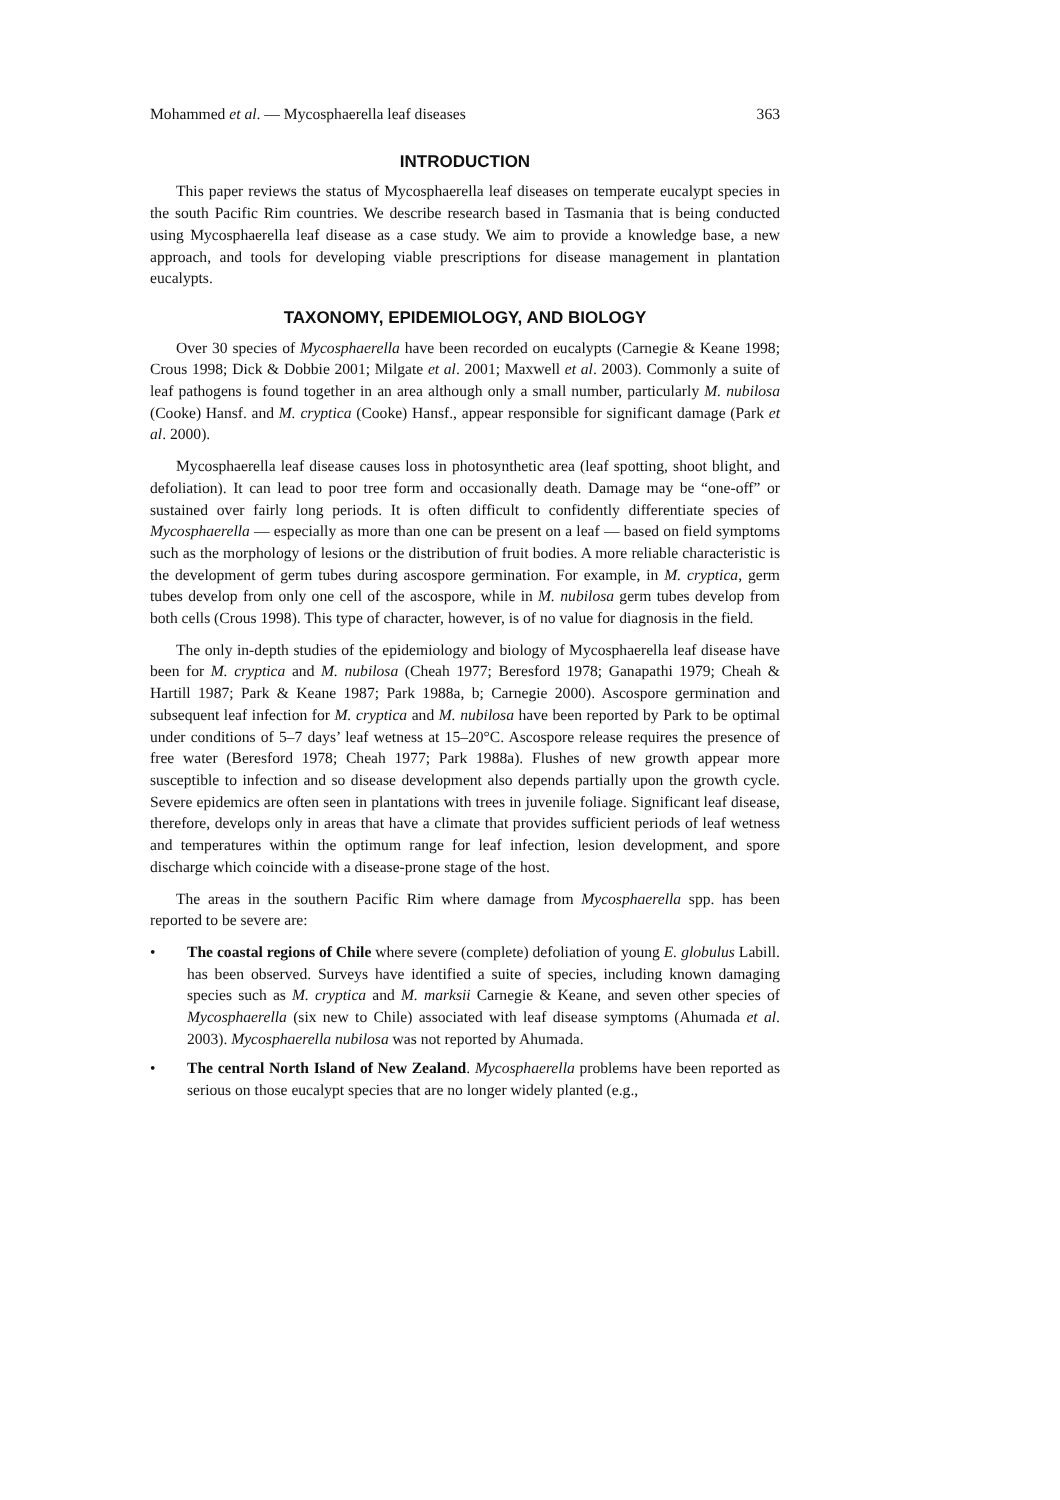Mohammed et al. — Mycosphaerella leaf diseases 363
INTRODUCTION
This paper reviews the status of Mycosphaerella leaf diseases on temperate eucalypt species in the south Pacific Rim countries. We describe research based in Tasmania that is being conducted using Mycosphaerella leaf disease as a case study. We aim to provide a knowledge base, a new approach, and tools for developing viable prescriptions for disease management in plantation eucalypts.
TAXONOMY, EPIDEMIOLOGY, AND BIOLOGY
Over 30 species of Mycosphaerella have been recorded on eucalypts (Carnegie & Keane 1998; Crous 1998; Dick & Dobbie 2001; Milgate et al. 2001; Maxwell et al. 2003). Commonly a suite of leaf pathogens is found together in an area although only a small number, particularly M. nubilosa (Cooke) Hansf. and M. cryptica (Cooke) Hansf., appear responsible for significant damage (Park et al. 2000).
Mycosphaerella leaf disease causes loss in photosynthetic area (leaf spotting, shoot blight, and defoliation). It can lead to poor tree form and occasionally death. Damage may be “one-off” or sustained over fairly long periods. It is often difficult to confidently differentiate species of Mycosphaerella — especially as more than one can be present on a leaf — based on field symptoms such as the morphology of lesions or the distribution of fruit bodies. A more reliable characteristic is the development of germ tubes during ascospore germination. For example, in M. cryptica, germ tubes develop from only one cell of the ascospore, while in M. nubilosa germ tubes develop from both cells (Crous 1998). This type of character, however, is of no value for diagnosis in the field.
The only in-depth studies of the epidemiology and biology of Mycosphaerella leaf disease have been for M. cryptica and M. nubilosa (Cheah 1977; Beresford 1978; Ganapathi 1979; Cheah & Hartill 1987; Park & Keane 1987; Park 1988a, b; Carnegie 2000). Ascospore germination and subsequent leaf infection for M. cryptica and M. nubilosa have been reported by Park to be optimal under conditions of 5–7 days’ leaf wetness at 15–20°C. Ascospore release requires the presence of free water (Beresford 1978; Cheah 1977; Park 1988a). Flushes of new growth appear more susceptible to infection and so disease development also depends partially upon the growth cycle. Severe epidemics are often seen in plantations with trees in juvenile foliage. Significant leaf disease, therefore, develops only in areas that have a climate that provides sufficient periods of leaf wetness and temperatures within the optimum range for leaf infection, lesion development, and spore discharge which coincide with a disease-prone stage of the host.
The areas in the southern Pacific Rim where damage from Mycosphaerella spp. has been reported to be severe are:
• The coastal regions of Chile where severe (complete) defoliation of young E. globulus Labill. has been observed. Surveys have identified a suite of species, including known damaging species such as M. cryptica and M. marksii Carnegie & Keane, and seven other species of Mycosphaerella (six new to Chile) associated with leaf disease symptoms (Ahumada et al. 2003). Mycosphaerella nubilosa was not reported by Ahumada.
• The central North Island of New Zealand. Mycosphaerella problems have been reported as serious on those eucalypt species that are no longer widely planted (e.g.,